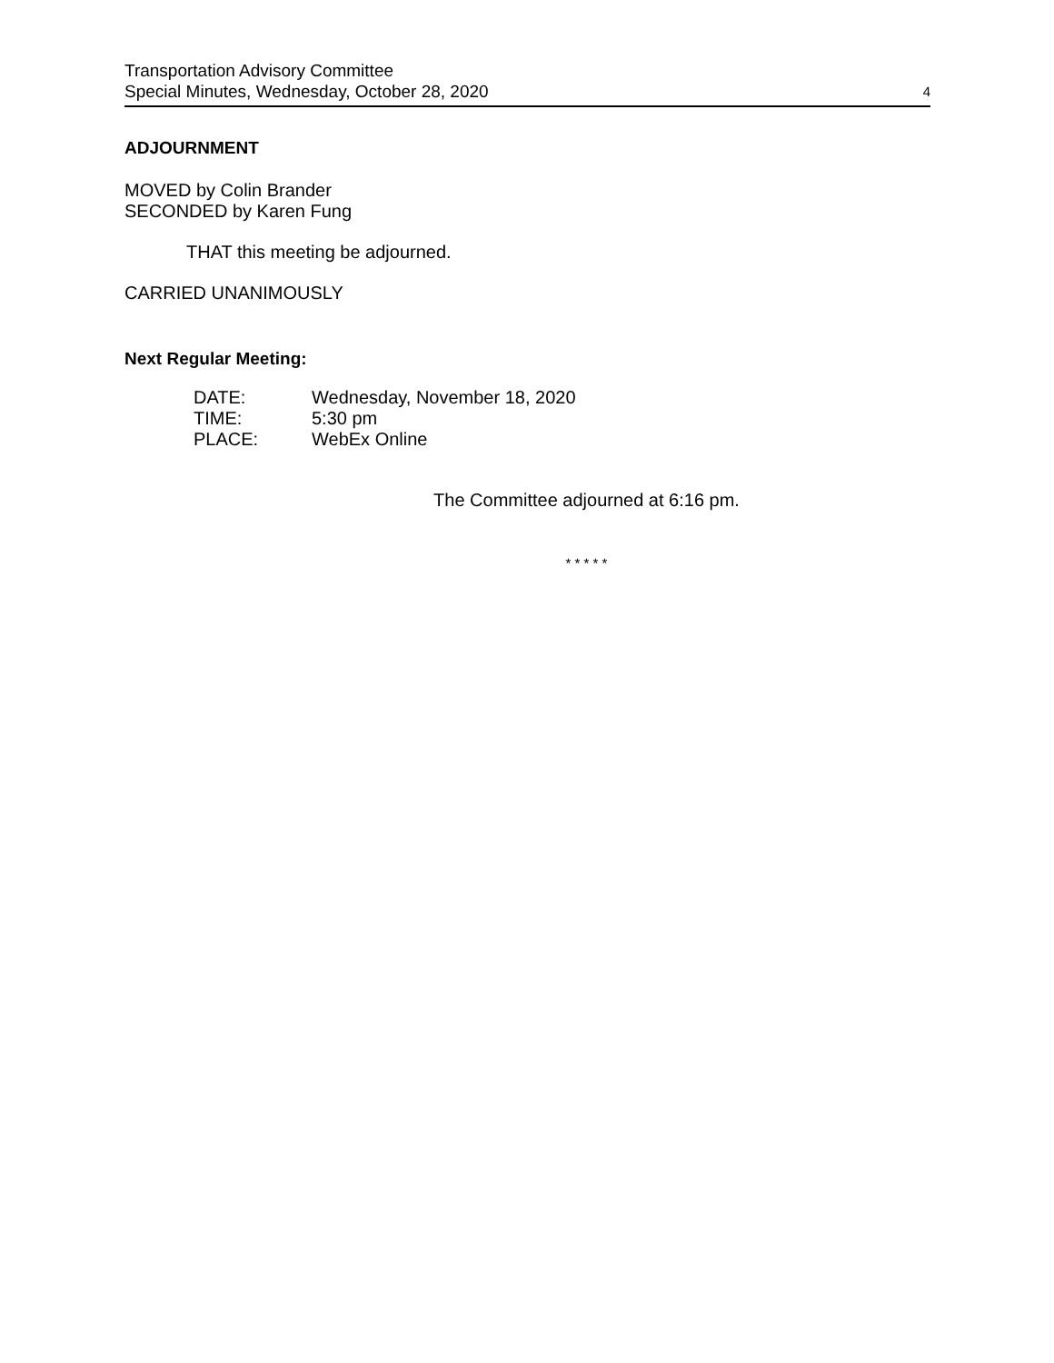Transportation Advisory Committee
Special Minutes, Wednesday, October 28, 2020
4
ADJOURNMENT
MOVED by Colin Brander
SECONDED by Karen Fung
THAT this meeting be adjourned.
CARRIED UNANIMOUSLY
Next Regular Meeting:
| DATE: | Wednesday, November 18, 2020 |
| TIME: | 5:30 pm |
| PLACE: | WebEx Online |
The Committee adjourned at 6:16 pm.
* * * * *